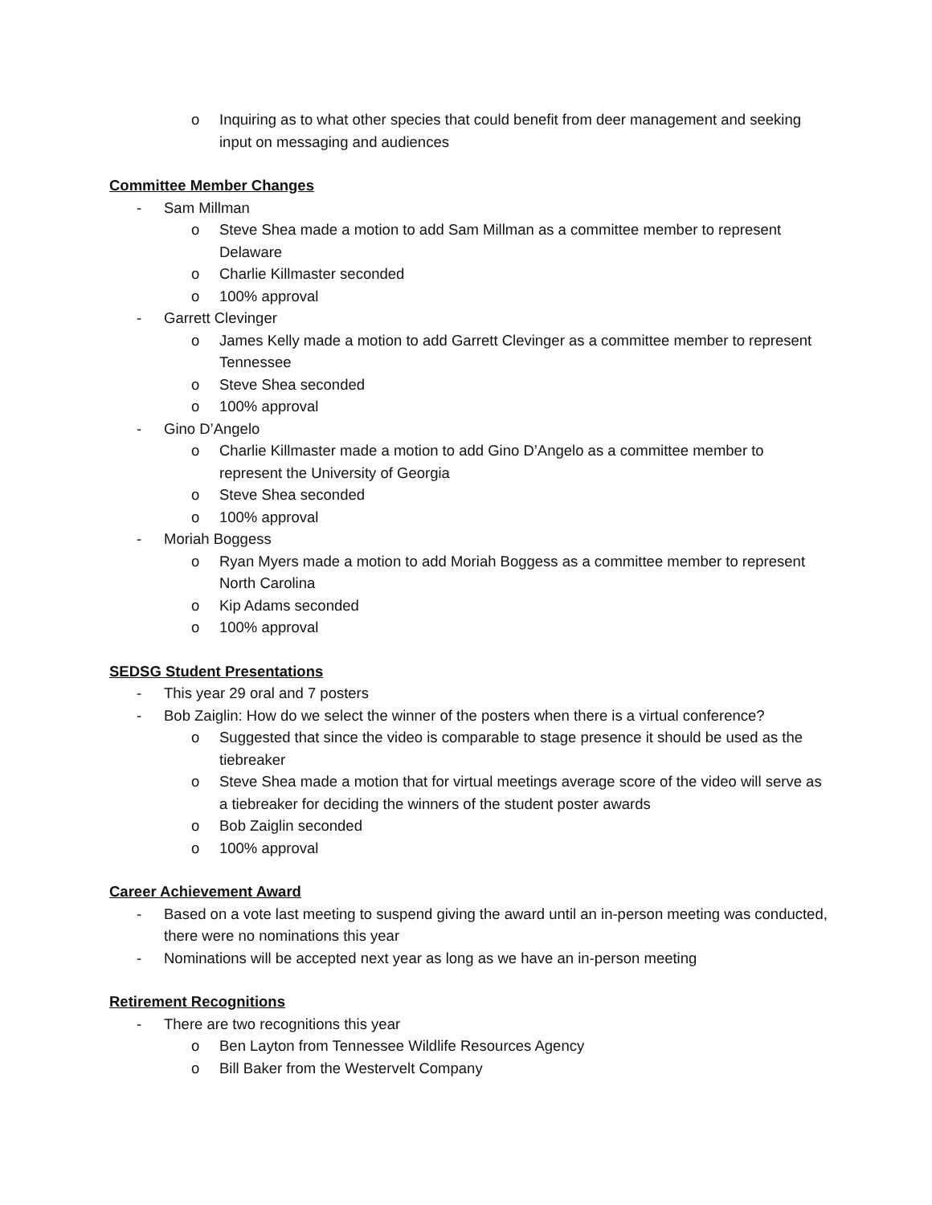o Inquiring as to what other species that could benefit from deer management and seeking input on messaging and audiences
Committee Member Changes
- Sam Millman
o Steve Shea made a motion to add Sam Millman as a committee member to represent Delaware
o Charlie Killmaster seconded
o 100% approval
- Garrett Clevinger
o James Kelly made a motion to add Garrett Clevinger as a committee member to represent Tennessee
o Steve Shea seconded
o 100% approval
- Gino D’Angelo
o Charlie Killmaster made a motion to add Gino D’Angelo as a committee member to represent the University of Georgia
o Steve Shea seconded
o 100% approval
- Moriah Boggess
o Ryan Myers made a motion to add Moriah Boggess as a committee member to represent North Carolina
o Kip Adams seconded
o 100% approval
SEDSG Student Presentations
- This year 29 oral and 7 posters
- Bob Zaiglin: How do we select the winner of the posters when there is a virtual conference?
o Suggested that since the video is comparable to stage presence it should be used as the tiebreaker
o Steve Shea made a motion that for virtual meetings average score of the video will serve as a tiebreaker for deciding the winners of the student poster awards
o Bob Zaiglin seconded
o 100% approval
Career Achievement Award
- Based on a vote last meeting to suspend giving the award until an in-person meeting was conducted, there were no nominations this year
- Nominations will be accepted next year as long as we have an in-person meeting
Retirement Recognitions
- There are two recognitions this year
o Ben Layton from Tennessee Wildlife Resources Agency
o Bill Baker from the Westervelt Company